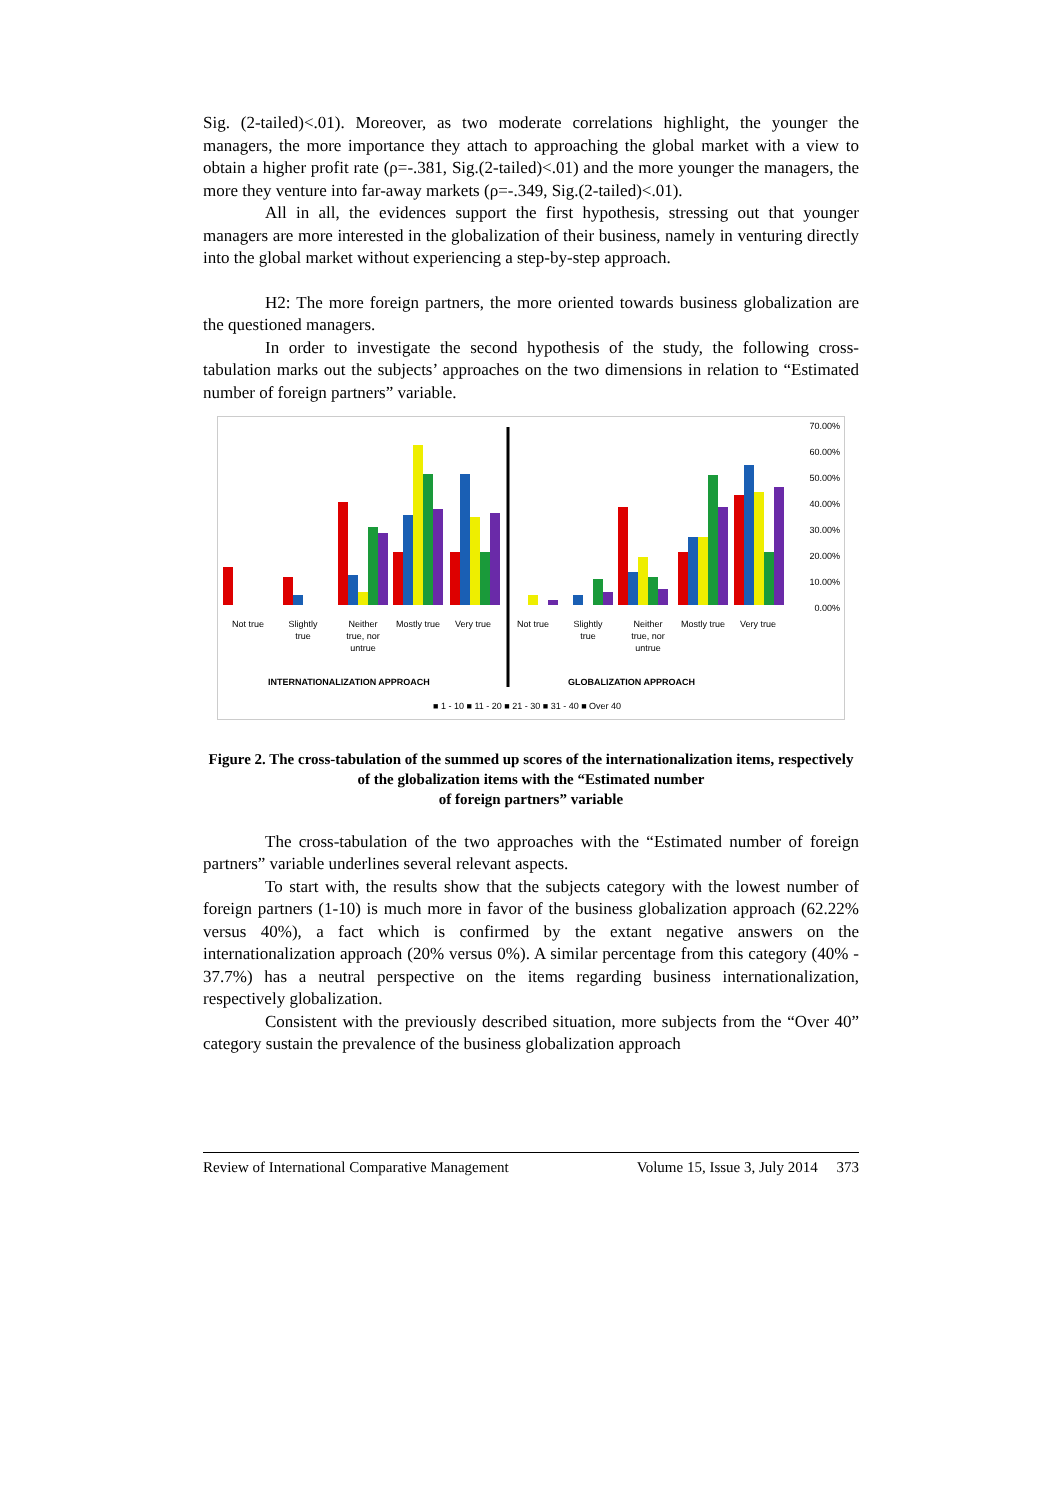Sig. (2-tailed)<.01). Moreover, as two moderate correlations highlight, the younger the managers, the more importance they attach to approaching the global market with a view to obtain a higher profit rate (ρ=-.381, Sig.(2-tailed)<.01) and the more younger the managers, the more they venture into far-away markets (ρ=-.349, Sig.(2-tailed)<.01).
All in all, the evidences support the first hypothesis, stressing out that younger managers are more interested in the globalization of their business, namely in venturing directly into the global market without experiencing a step-by-step approach.
H2: The more foreign partners, the more oriented towards business globalization are the questioned managers.
In order to investigate the second hypothesis of the study, the following cross-tabulation marks out the subjects’ approaches on the two dimensions in relation to “Estimated number of foreign partners” variable.
70.00%
60.00%
50.00%
40.00%
30.00%
20.00%
10.00%
0.00%
Not true
Slightly
true
Neither
true, nor
untrue
Mostly true
Very true
Not true
Slightly
true
Neither
true, nor
untrue
Mostly true
Very true
INTERNATIONALIZATION APPROACH
GLOBALIZATION APPROACH
■ 1 - 10 ■ 11 - 20 ■ 21 - 30 ■ 31 - 40 ■ Over 40
Figure 2. The cross-tabulation of the summed up scores of the internationalization items, respectively of the globalization items with the “Estimated number
of foreign partners” variable
The cross-tabulation of the two approaches with the “Estimated number of foreign partners” variable underlines several relevant aspects.
To start with, the results show that the subjects category with the lowest number of foreign partners (1-10) is much more in favor of the business globalization approach (62.22% versus 40%), a fact which is confirmed by the extant negative answers on the internationalization approach (20% versus 0%). A similar percentage from this category (40% - 37.7%) has a neutral perspective on the items regarding business internationalization, respectively globalization.
Consistent with the previously described situation, more subjects from the “Over 40” category sustain the prevalence of the business globalization approach
Review of International Comparative Management Volume 15, Issue 3, July 2014 373